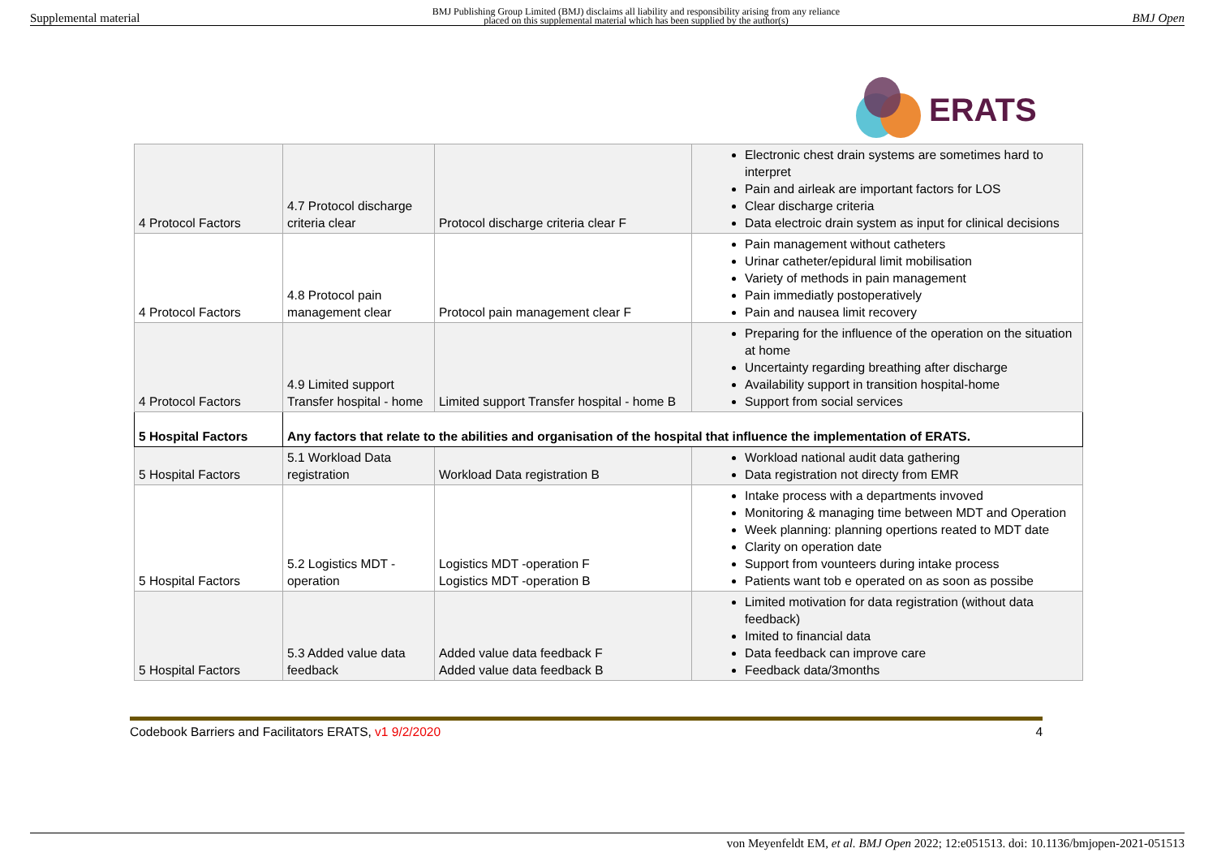Supplemental material
BMJ Publishing Group Limited (BMJ) disclaims all liability and responsibility arising from any reliance
placed on this supplemental material which has been supplied by the author(s)
BMJ Open
ERATS
| 4 Protocol Factors | 4.7 Protocol discharge criteria clear | Protocol discharge criteria clear F | Electronic chest drain systems are sometimes hard to interpret Pain and airleak are important factors for LOS Clear discharge criteria Data electroic drain system as input for clinical decisions |
| 4 Protocol Factors | 4.8 Protocol pain management clear | Protocol pain management clear F | Pain management without catheters Urinar catheter/epidural limit mobilisation Variety of methods in pain management Pain immediatly postoperatively Pain and nausea limit recovery |
| 4 Protocol Factors | 4.9 Limited support Transfer hospital - home | Limited support Transfer hospital - home B | Preparing for the influence of the operation on the situation at home Uncertainty regarding breathing after discharge Availability support in transition hospital-home Support from social services |
| 5 Hospital Factors | Any factors that relate to the abilities and organisation of the hospital that influence the implementation of ERATS. | | |
| 5 Hospital Factors | 5.1 Workload Data registration | Workload Data registration B | Workload national audit data gathering Data registration not directy from EMR |
| 5 Hospital Factors | 5.2 Logistics MDT - operation | Logistics MDT -operation F Logistics MDT -operation B | Intake process with a departments invoved Monitoring & managing time between MDT and Operation Week planning: planning opertions reated to MDT date Clarity on operation date Support from vounteers during intake process Patients want tob e operated on as soon as possibe |
| 5 Hospital Factors | 5.3 Added value data feedback | Added value data feedback F Added value data feedback B | Limited motivation for data registration (without data feedback) Imited to financial data Data feedback can improve care Feedback data/3months |
Codebook Barriers and Facilitators ERATS, v1 9/2/2020
4
von Meyenfeldt EM, et al. BMJ Open 2022; 12:e051513. doi: 10.1136/bmjopen-2021-051513